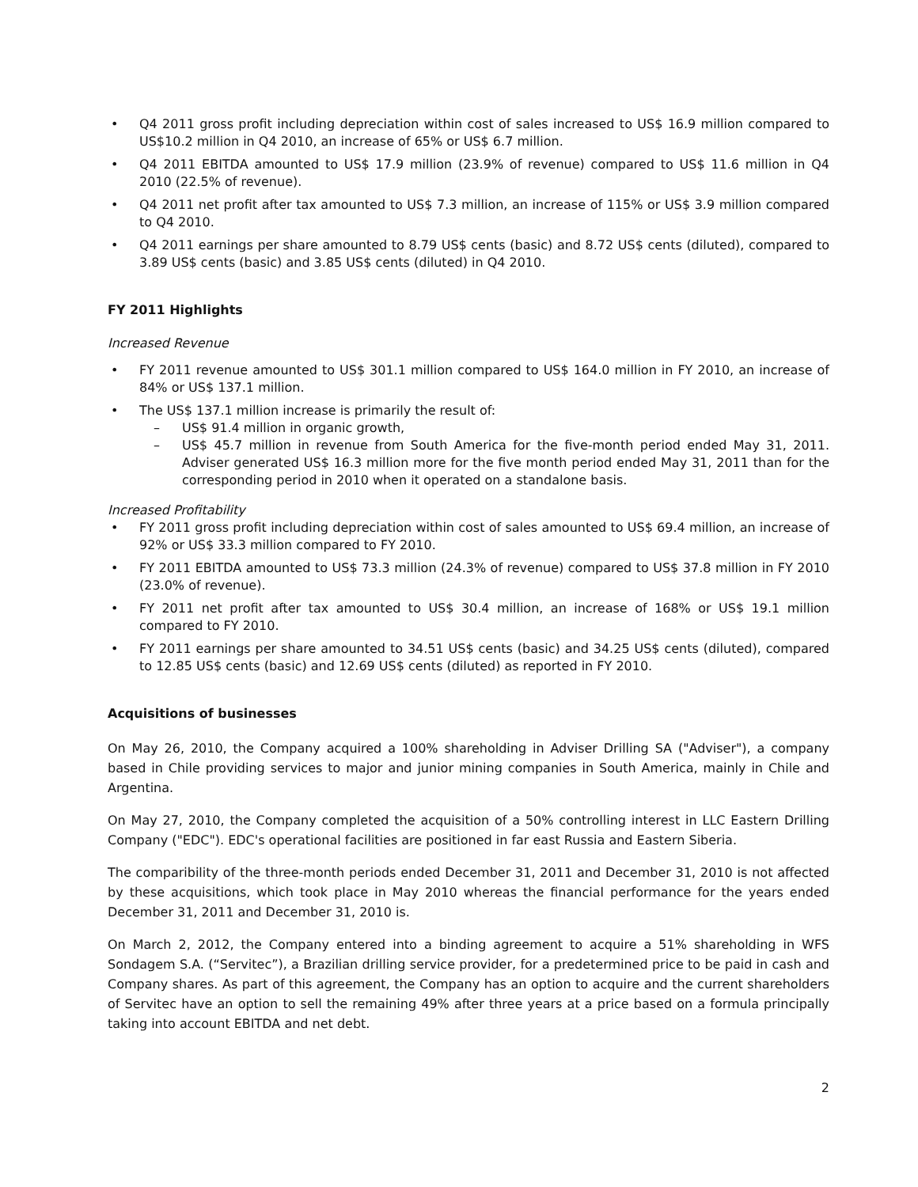• Q4 2011 gross profit including depreciation within cost of sales increased to US$ 16.9 million compared to US$10.2 million in Q4 2010, an increase of 65% or US$ 6.7 million.
• Q4 2011 EBITDA amounted to US$ 17.9 million (23.9% of revenue) compared to US$ 11.6 million in Q4 2010 (22.5% of revenue).
• Q4 2011 net profit after tax amounted to US$ 7.3 million, an increase of 115% or US$ 3.9 million compared to Q4 2010.
• Q4 2011 earnings per share amounted to 8.79 US$ cents (basic) and 8.72 US$ cents (diluted), compared to 3.89 US$ cents (basic) and 3.85 US$ cents (diluted) in Q4 2010.
FY 2011 Highlights
Increased Revenue
• FY 2011 revenue amounted to US$ 301.1 million compared to US$ 164.0 million in FY 2010, an increase of 84% or US$ 137.1 million.
• The US$ 137.1 million increase is primarily the result of:
– US$ 91.4 million in organic growth,
– US$ 45.7 million in revenue from South America for the five-month period ended May 31, 2011. Adviser generated US$ 16.3 million more for the five month period ended May 31, 2011 than for the corresponding period in 2010 when it operated on a standalone basis.
Increased Profitability
• FY 2011 gross profit including depreciation within cost of sales amounted to US$ 69.4 million, an increase of 92% or US$ 33.3 million compared to FY 2010.
• FY 2011 EBITDA amounted to US$ 73.3 million (24.3% of revenue) compared to US$ 37.8 million in FY 2010 (23.0% of revenue).
• FY 2011 net profit after tax amounted to US$ 30.4 million, an increase of 168% or US$ 19.1 million compared to FY 2010.
• FY 2011 earnings per share amounted to 34.51 US$ cents (basic) and 34.25 US$ cents (diluted), compared to 12.85 US$ cents (basic) and 12.69 US$ cents (diluted) as reported in FY 2010.
Acquisitions of businesses
On May 26, 2010, the Company acquired a 100% shareholding in Adviser Drilling SA ("Adviser"), a company based in Chile providing services to major and junior mining companies in South America, mainly in Chile and Argentina.
On May 27, 2010, the Company completed the acquisition of a 50% controlling interest in LLC Eastern Drilling Company ("EDC"). EDC's operational facilities are positioned in far east Russia and Eastern Siberia.
The comparibility of the three-month periods ended December 31, 2011 and December 31, 2010 is not affected by these acquisitions, which took place in May 2010 whereas the financial performance for the years ended December 31, 2011 and December 31, 2010 is.
On March 2, 2012, the Company entered into a binding agreement to acquire a 51% shareholding in WFS Sondagem S.A. (“Servitec”), a Brazilian drilling service provider, for a predetermined price to be paid in cash and Company shares. As part of this agreement, the Company has an option to acquire and the current shareholders of Servitec have an option to sell the remaining 49% after three years at a price based on a formula principally taking into account EBITDA and net debt.
2